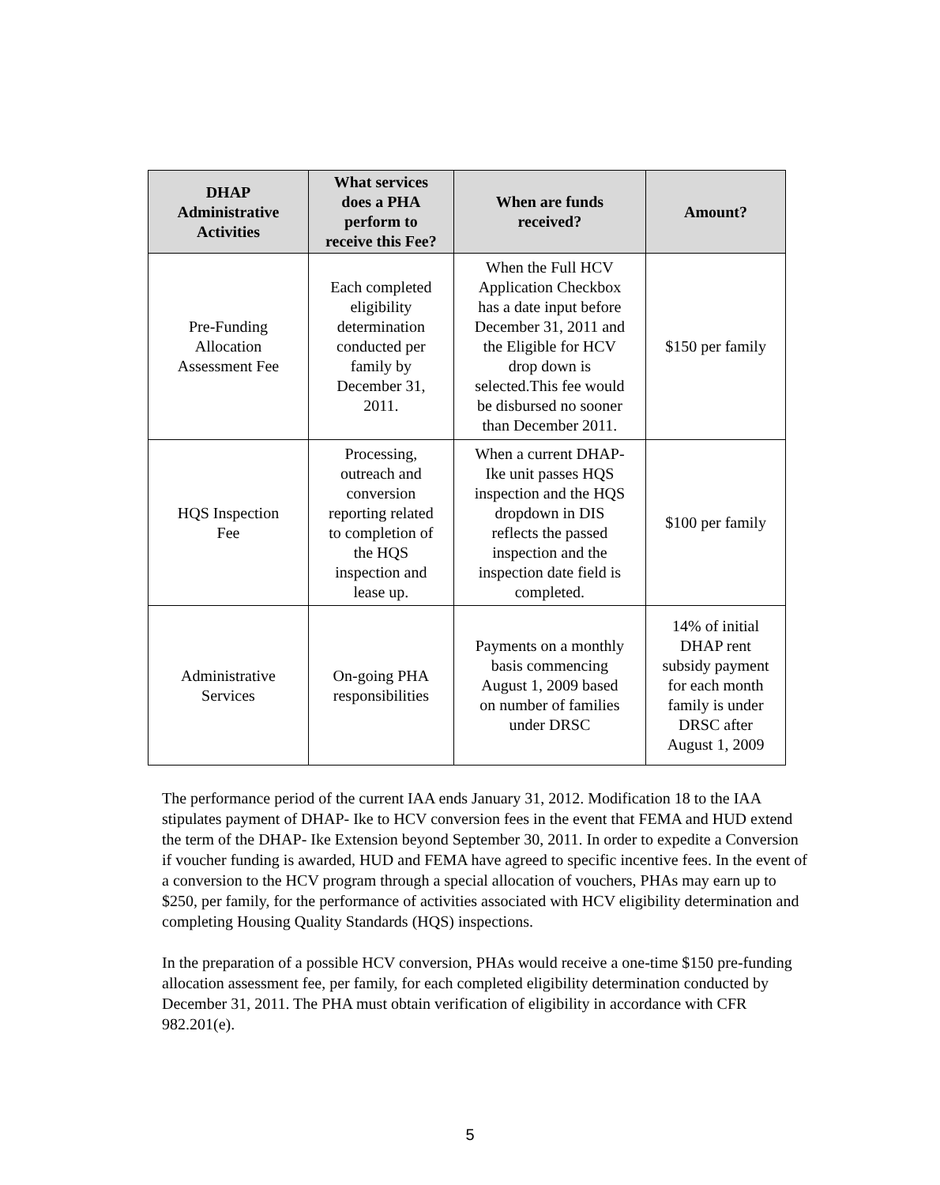| DHAP Administrative Activities | What services does a PHA perform to receive this Fee? | When are funds received? | Amount? |
| --- | --- | --- | --- |
| Pre-Funding Allocation Assessment Fee | Each completed eligibility determination conducted per family by December 31, 2011. | When the Full HCV Application Checkbox has a date input before December 31, 2011 and the Eligible for HCV drop down is selected.This fee would be disbursed no sooner than December 2011. | $150 per family |
| HQS Inspection Fee | Processing, outreach and conversion reporting related to completion of the HQS inspection and lease up. | When a current DHAP- Ike unit passes HQS inspection and the HQS dropdown in DIS reflects the passed inspection and the inspection date field is completed. | $100 per family |
| Administrative Services | On-going PHA responsibilities | Payments on a monthly basis commencing August 1, 2009 based on number of families under DRSC | 14% of initial DHAP rent subsidy payment for each month family is under DRSC after August 1, 2009 |
The performance period of the current IAA ends January 31, 2012. Modification 18 to the IAA stipulates payment of DHAP- Ike to HCV conversion fees in the event that FEMA and HUD extend the term of the DHAP- Ike Extension beyond September 30, 2011. In order to expedite a Conversion if voucher funding is awarded, HUD and FEMA have agreed to specific incentive fees. In the event of a conversion to the HCV program through a special allocation of vouchers, PHAs may earn up to $250, per family, for the performance of activities associated with HCV eligibility determination and completing Housing Quality Standards (HQS) inspections.
In the preparation of a possible HCV conversion, PHAs would receive a one-time $150 pre-funding allocation assessment fee, per family, for each completed eligibility determination conducted by December 31, 2011. The PHA must obtain verification of eligibility in accordance with CFR 982.201(e).
5